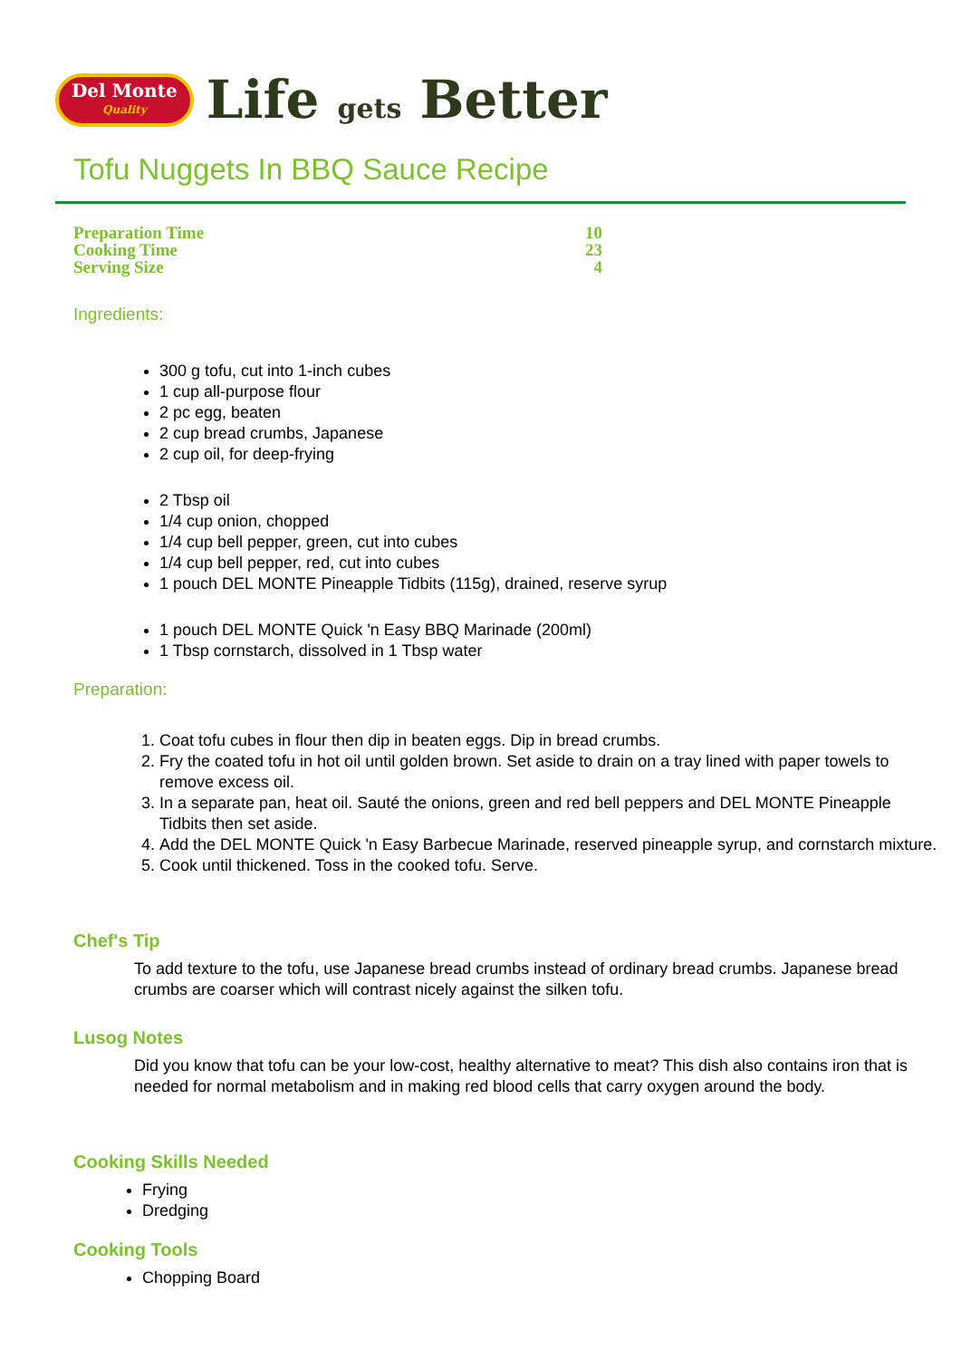Del Monte
Quality
Life gets Better
Tofu Nuggets In BBQ Sauce Recipe
| Preparation Time | 10 |
| Cooking Time | 23 |
| Serving Size | 4 |
Ingredients:
300 g tofu, cut into 1-inch cubes
1 cup all-purpose flour
2 pc egg, beaten
2 cup bread crumbs, Japanese
2 cup oil, for deep-frying
2 Tbsp oil
1/4 cup onion, chopped
1/4 cup bell pepper, green, cut into cubes
1/4 cup bell pepper, red, cut into cubes
1 pouch DEL MONTE Pineapple Tidbits (115g), drained, reserve syrup
1 pouch DEL MONTE Quick 'n Easy BBQ Marinade (200ml)
1 Tbsp cornstarch, dissolved in 1 Tbsp water
Preparation:
1. Coat tofu cubes in flour then dip in beaten eggs. Dip in bread crumbs.
2. Fry the coated tofu in hot oil until golden brown. Set aside to drain on a tray lined with paper towels to remove excess oil.
3. In a separate pan, heat oil. Sauté the onions, green and red bell peppers and DEL MONTE Pineapple Tidbits then set aside.
4. Add the DEL MONTE Quick 'n Easy Barbecue Marinade, reserved pineapple syrup, and cornstarch mixture.
5. Cook until thickened. Toss in the cooked tofu. Serve.
Chef's Tip
To add texture to the tofu, use Japanese bread crumbs instead of ordinary bread crumbs. Japanese bread crumbs are coarser which will contrast nicely against the silken tofu.
Lusog Notes
Did you know that tofu can be your low-cost, healthy alternative to meat? This dish also contains iron that is needed for normal metabolism and in making red blood cells that carry oxygen around the body.
Cooking Skills Needed
Frying
Dredging
Cooking Tools
Chopping Board